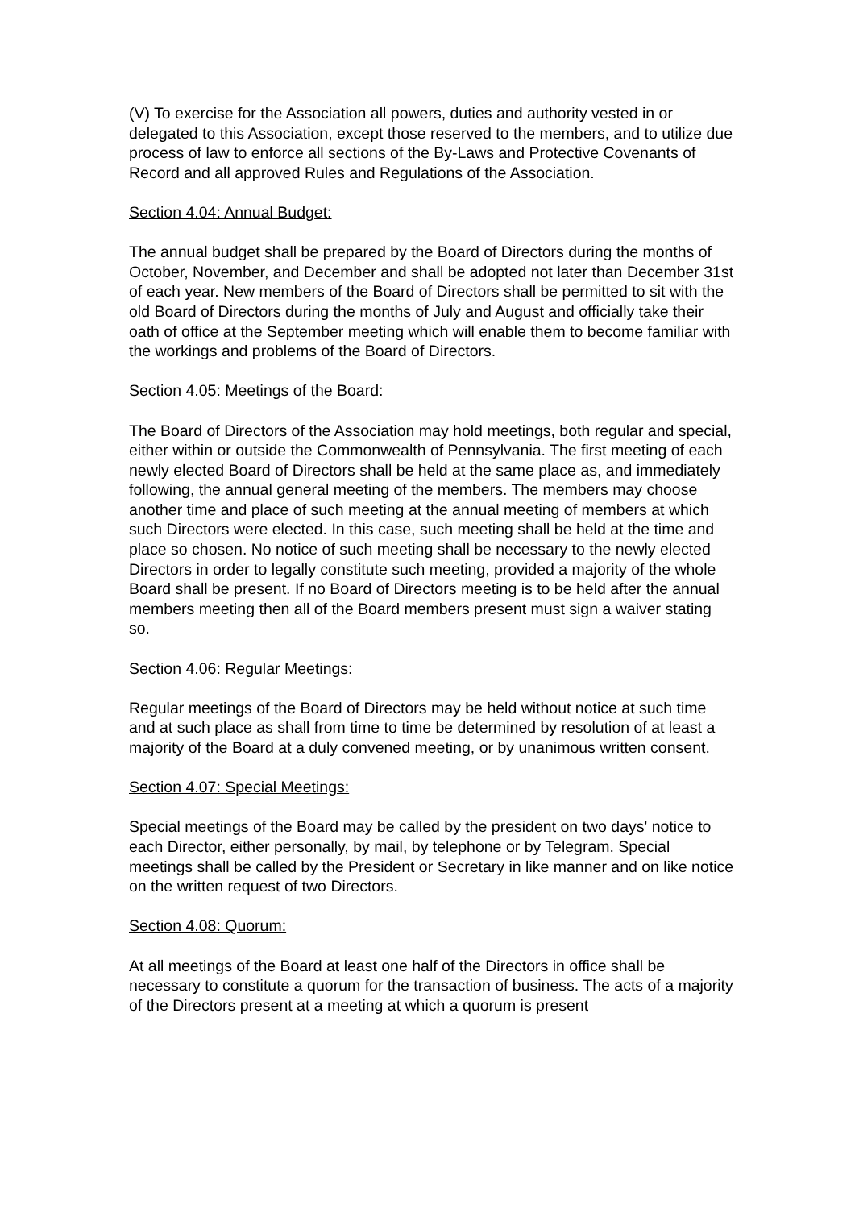(V) To exercise for the Association all powers, duties and authority vested in or delegated to this Association, except those reserved to the members, and to utilize due process of law to enforce all sections of the By-Laws and Protective Covenants of Record and all approved Rules and Regulations of the Association.
Section 4.04: Annual Budget:
The annual budget shall be prepared by the Board of Directors during the months of October, November, and December and shall be adopted not later than December 31st of each year. New members of the Board of Directors shall be permitted to sit with the old Board of Directors during the months of July and August and officially take their oath of office at the September meeting which will enable them to become familiar with the workings and problems of the Board of Directors.
Section 4.05: Meetings of the Board:
The Board of Directors of the Association may hold meetings, both regular and special, either within or outside the Commonwealth of Pennsylvania. The first meeting of each newly elected Board of Directors shall be held at the same place as, and immediately following, the annual general meeting of the members. The members may choose another time and place of such meeting at the annual meeting of members at which such Directors were elected. In this case, such meeting shall be held at the time and place so chosen. No notice of such meeting shall be necessary to the newly elected Directors in order to legally constitute such meeting, provided a majority of the whole Board shall be present. If no Board of Directors meeting is to be held after the annual members meeting then all of the Board members present must sign a waiver stating so.
Section 4.06: Regular Meetings:
Regular meetings of the Board of Directors may be held without notice at such time and at such place as shall from time to time be determined by resolution of at least a majority of the Board at a duly convened meeting, or by unanimous written consent.
Section 4.07: Special Meetings:
Special meetings of the Board may be called by the president on two days' notice to each Director, either personally, by mail, by telephone or by Telegram. Special meetings shall be called by the President or Secretary in like manner and on like notice on the written request of two Directors.
Section 4.08: Quorum:
At all meetings of the Board at least one half of the Directors in office shall be necessary to constitute a quorum for the transaction of business. The acts of a majority of the Directors present at a meeting at which a quorum is present